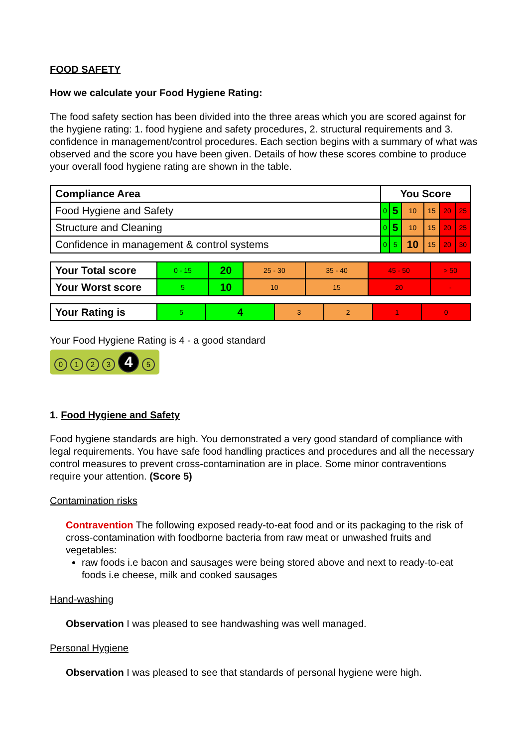FOOD SAFETY
How we calculate your Food Hygiene Rating:
The food safety section has been divided into the three areas which you are scored against for the hygiene rating: 1. food hygiene and safety procedures, 2. structural requirements and 3. confidence in management/control procedures. Each section begins with a summary of what was observed and the score you have been given. Details of how these scores combine to produce your overall food hygiene rating are shown in the table.
| Compliance Area | You Score | | | | | |
| Food Hygiene and Safety | 0 | 5 | 10 | 15 | 20 | 25 |
| Structure and Cleaning | 0 | 5 | 10 | 15 | 20 | 25 |
| Confidence in management & control systems | 0 | 5 | 10 | 15 | 20 | 30 |
| Your Total score | 0 - 15 | 20 | 25 - 30 | 35 - 40 | 45 - 50 | > 50 |
| Your Worst score | 5 | 10 | 10 | 15 | 20 | - |
| Your Rating is | 5 | 4 | 3 | 2 | 1 | 0 |
Your Food Hygiene Rating is 4 - a good standard
0123 4 5
1. Food Hygiene and Safety
Food hygiene standards are high. You demonstrated a very good standard of compliance with legal requirements. You have safe food handling practices and procedures and all the necessary control measures to prevent cross-contamination are in place. Some minor contraventions require your attention. (Score 5)
Contamination risks
Contravention The following exposed ready-to-eat food and or its packaging to the risk of cross-contamination with foodborne bacteria from raw meat or unwashed fruits and vegetables:
raw foods i.e bacon and sausages were being stored above and next to ready-to-eat foods i.e cheese, milk and cooked sausages
Hand-washing
Observation I was pleased to see handwashing was well managed.
Personal Hygiene
Observation I was pleased to see that standards of personal hygiene were high.